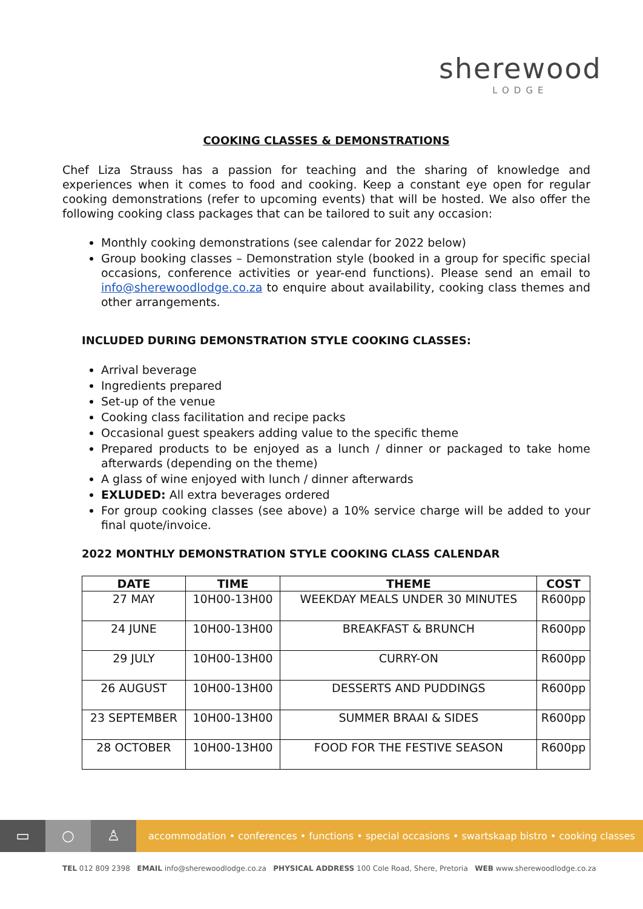sherewood
LODGE
COOKING CLASSES & DEMONSTRATIONS
Chef Liza Strauss has a passion for teaching and the sharing of knowledge and experiences when it comes to food and cooking. Keep a constant eye open for regular cooking demonstrations (refer to upcoming events) that will be hosted. We also offer the following cooking class packages that can be tailored to suit any occasion:
Monthly cooking demonstrations (see calendar for 2022 below)
Group booking classes – Demonstration style (booked in a group for specific special occasions, conference activities or year-end functions). Please send an email to info@sherewoodlodge.co.za to enquire about availability, cooking class themes and other arrangements.
INCLUDED DURING DEMONSTRATION STYLE COOKING CLASSES:
Arrival beverage
Ingredients prepared
Set-up of the venue
Cooking class facilitation and recipe packs
Occasional guest speakers adding value to the specific theme
Prepared products to be enjoyed as a lunch / dinner or packaged to take home afterwards (depending on the theme)
A glass of wine enjoyed with lunch / dinner afterwards
EXLUDED: All extra beverages ordered
For group cooking classes (see above) a 10% service charge will be added to your final quote/invoice.
2022 MONTHLY DEMONSTRATION STYLE COOKING CLASS CALENDAR
| DATE | TIME | THEME | COST |
| --- | --- | --- | --- |
| 27 MAY | 10H00-13H00 | WEEKDAY MEALS UNDER 30 MINUTES | R600pp |
| 24 JUNE | 10H00-13H00 | BREAKFAST & BRUNCH | R600pp |
| 29 JULY | 10H00-13H00 | CURRY-ON | R600pp |
| 26 AUGUST | 10H00-13H00 | DESSERTS AND PUDDINGS | R600pp |
| 23 SEPTEMBER | 10H00-13H00 | SUMMER BRAAI & SIDES | R600pp |
| 28 OCTOBER | 10H00-13H00 | FOOD FOR THE FESTIVE SEASON | R600pp |
▭ ○ ♙
accommodation • conferences • functions • special occasions • swartskaap bistro • cooking classes
TEL 012 809 2398 EMAIL info@sherewoodlodge.co.za PHYSICAL ADDRESS 100 Cole Road, Shere, Pretoria WEB www.sherewoodlodge.co.za